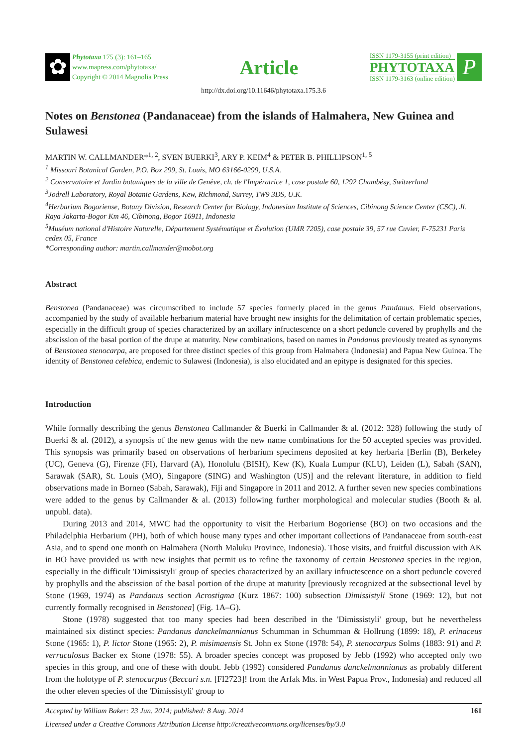✿
Phytotaxa 175 (3): 161–165
www.mapress.com/phytotaxa/
Copyright © 2014 Magnolia Press
Article
ISSN 1179-3155 (print edition)
PHYTOTAXA
ISSN 1179-3163 (online edition)
P
http://dx.doi.org/10.11646/phytotaxa.175.3.6
Notes on Benstonea (Pandanaceae) from the islands of Halmahera, New Guinea and Sulawesi
MARTIN W. CALLMANDER*<sup>1, 2</sup>, SVEN BUERKI<sup>3</sup>, ARY P. KEIM<sup>4</sup> & PETER B. PHILLIPSON<sup>1, 5</sup>
<sup>1</sup> Missouri Botanical Garden, P.O. Box 299, St. Louis, MO 63166-0299, U.S.A.
<sup>2</sup> Conservatoire et Jardin botaniques de la ville de Genève, ch. de l'Impératrice 1, case postale 60, 1292 Chambésy, Switzerland
<sup>3</sup> Jodrell Laboratory, Royal Botanic Gardens, Kew, Richmond, Surrey, TW9 3DS, U.K.
<sup>4</sup> Herbarium Bogoriense, Botany Division, Research Center for Biology, Indonesian Institute of Sciences, Cibinong Science Center (CSC), Jl. Raya Jakarta-Bogor Km 46, Cibinong, Bogor 16911, Indonesia
<sup>5</sup> Muséum national d'Histoire Naturelle, Département Systématique et Évolution (UMR 7205), case postale 39, 57 rue Cuvier, F-75231 Paris cedex 05, France
*Corresponding author: martin.callmander@mobot.org
Abstract
Benstonea (Pandanaceae) was circumscribed to include 57 species formerly placed in the genus Pandanus. Field observations, accompanied by the study of available herbarium material have brought new insights for the delimitation of certain problematic species, especially in the difficult group of species characterized by an axillary infructescence on a short peduncle covered by prophylls and the abscission of the basal portion of the drupe at maturity. New combinations, based on names in Pandanus previously treated as synonyms of Benstonea stenocarpa, are proposed for three distinct species of this group from Halmahera (Indonesia) and Papua New Guinea. The identity of Benstonea celebica, endemic to Sulawesi (Indonesia), is also elucidated and an epitype is designated for this species.
Introduction
While formally describing the genus Benstonea Callmander & Buerki in Callmander & al. (2012: 328) following the study of Buerki & al. (2012), a synopsis of the new genus with the new name combinations for the 50 accepted species was provided. This synopsis was primarily based on observations of herbarium specimens deposited at key herbaria [Berlin (B), Berkeley (UC), Geneva (G), Firenze (FI), Harvard (A), Honolulu (BISH), Kew (K), Kuala Lumpur (KLU), Leiden (L), Sabah (SAN), Sarawak (SAR), St. Louis (MO), Singapore (SING) and Washington (US)] and the relevant literature, in addition to field observations made in Borneo (Sabah, Sarawak), Fiji and Singapore in 2011 and 2012. A further seven new species combinations were added to the genus by Callmander & al. (2013) following further morphological and molecular studies (Booth & al. unpubl. data).
During 2013 and 2014, MWC had the opportunity to visit the Herbarium Bogoriense (BO) on two occasions and the Philadelphia Herbarium (PH), both of which house many types and other important collections of Pandanaceae from south-east Asia, and to spend one month on Halmahera (North Maluku Province, Indonesia). Those visits, and fruitful discussion with AK in BO have provided us with new insights that permit us to refine the taxonomy of certain Benstonea species in the region, especially in the difficult 'Dimissistyli' group of species characterized by an axillary infructescence on a short peduncle covered by prophylls and the abscission of the basal portion of the drupe at maturity [previously recognized at the subsectional level by Stone (1969, 1974) as Pandanus section Acrostigma (Kurz 1867: 100) subsection Dimissistyli Stone (1969: 12), but not currently formally recognised in Benstonea] (Fig. 1A–G).
Stone (1978) suggested that too many species had been described in the 'Dimissistyli' group, but he nevertheless maintained six distinct species: Pandanus danckelmannianus Schumman in Schumman & Hollrung (1899: 18), P. erinaceus Stone (1965: 1), P. lictor Stone (1965: 2), P. misimaensis St. John ex Stone (1978: 54), P. stenocarpus Solms (1883: 91) and P. verruculosus Backer ex Stone (1978: 55). A broader species concept was proposed by Jebb (1992) who accepted only two species in this group, and one of these with doubt. Jebb (1992) considered Pandanus danckelmannianus as probably different from the holotype of P. stenocarpus (Beccari s.n. [FI2723]! from the Arfak Mts. in West Papua Prov., Indonesia) and reduced all the other eleven species of the 'Dimissistyli' group to
Accepted by William Baker: 23 Jun. 2014; published: 8 Aug. 2014 161
Licensed under a Creative Commons Attribution License http://creativecommons.org/licenses/by/3.0